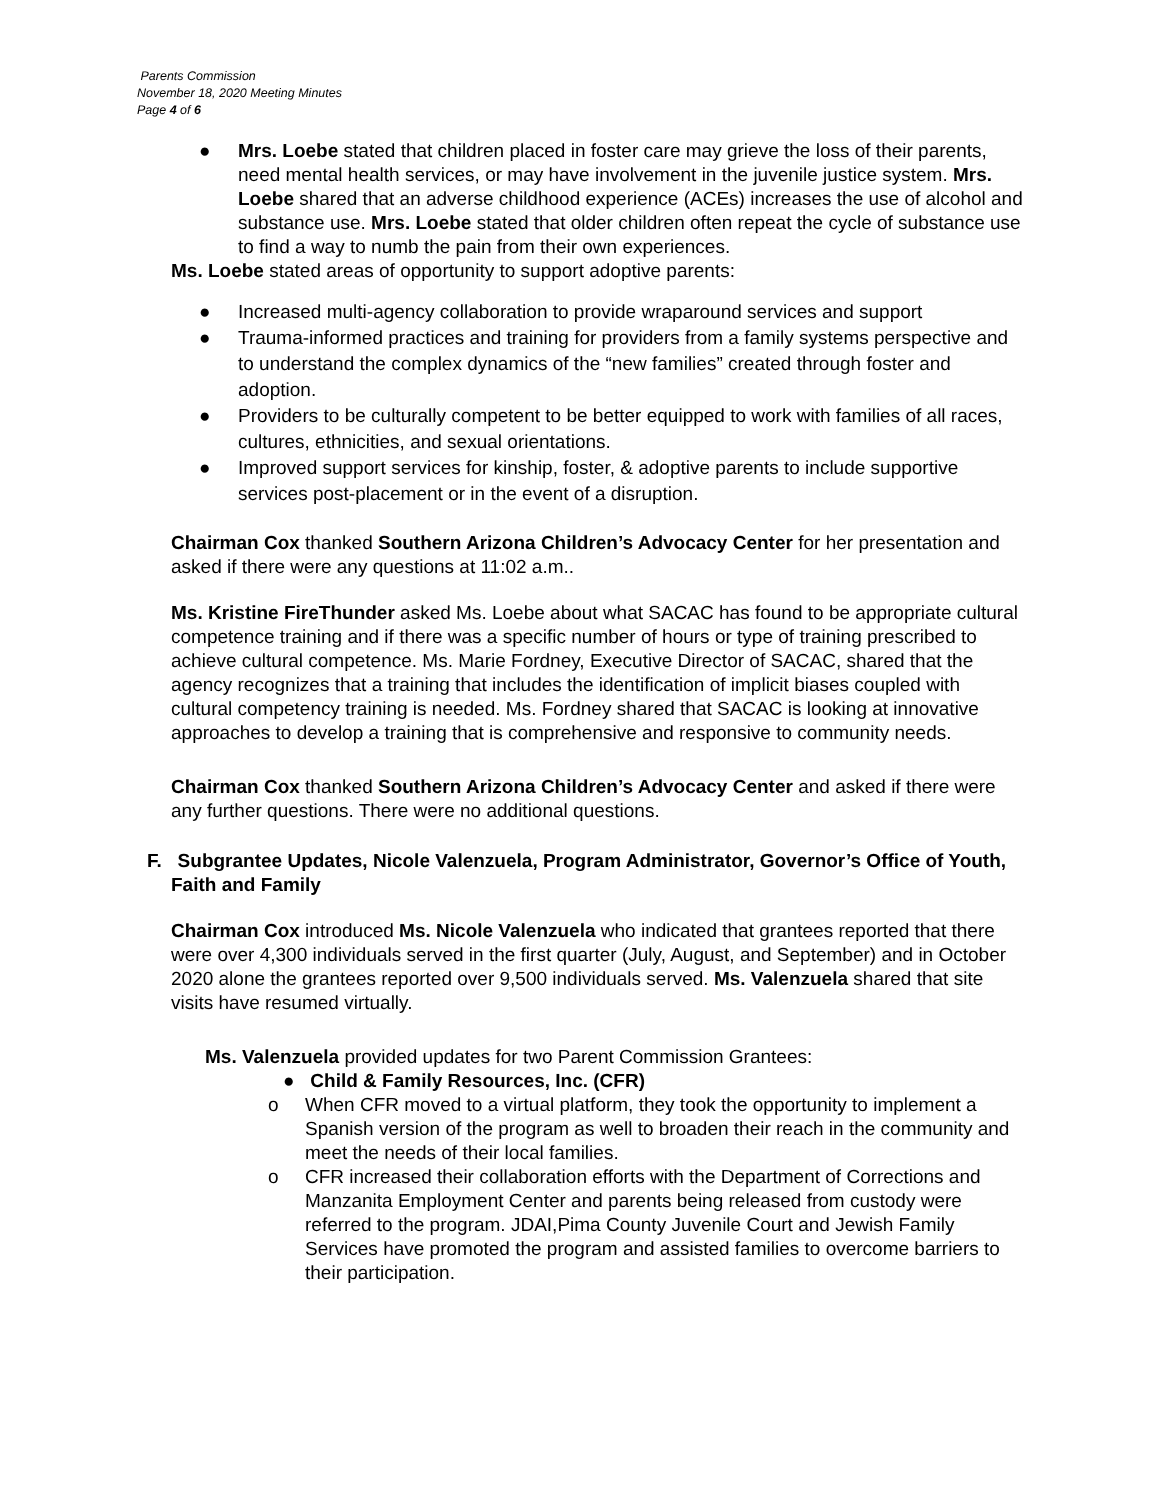Parents Commission
November 18, 2020 Meeting Minutes
Page 4 of 6
● Mrs. Loebe stated that children placed in foster care may grieve the loss of their parents, need mental health services, or may have involvement in the juvenile justice system. Mrs. Loebe shared that an adverse childhood experience (ACEs) increases the use of alcohol and substance use. Mrs. Loebe stated that older children often repeat the cycle of substance use to find a way to numb the pain from their own experiences.
Ms. Loebe stated areas of opportunity to support adoptive parents:
● Increased multi-agency collaboration to provide wraparound services and support
● Trauma-informed practices and training for providers from a family systems perspective and to understand the complex dynamics of the “new families” created through foster and adoption.
● Providers to be culturally competent to be better equipped to work with families of all races, cultures, ethnicities, and sexual orientations.
● Improved support services for kinship, foster, & adoptive parents to include supportive services post-placement or in the event of a disruption.
Chairman Cox thanked Southern Arizona Children’s Advocacy Center for her presentation and asked if there were any questions at 11:02 a.m..
Ms. Kristine FireThunder asked Ms. Loebe about what SACAC has found to be appropriate cultural competence training and if there was a specific number of hours or type of training prescribed to achieve cultural competence. Ms. Marie Fordney, Executive Director of SACAC, shared that the agency recognizes that a training that includes the identification of implicit biases coupled with cultural competency training is needed. Ms. Fordney shared that SACAC is looking at innovative approaches to develop a training that is comprehensive and responsive to community needs.
Chairman Cox thanked Southern Arizona Children’s Advocacy Center and asked if there were any further questions. There were no additional questions.
F. Subgrantee Updates, Nicole Valenzuela, Program Administrator, Governor’s Office of Youth, Faith and Family
Chairman Cox introduced Ms. Nicole Valenzuela who indicated that grantees reported that there were over 4,300 individuals served in the first quarter (July, August, and September) and in October 2020 alone the grantees reported over 9,500 individuals served. Ms. Valenzuela shared that site visits have resumed virtually.
Ms. Valenzuela provided updates for two Parent Commission Grantees:
● Child & Family Resources, Inc. (CFR)
o When CFR moved to a virtual platform, they took the opportunity to implement a Spanish version of the program as well to broaden their reach in the community and meet the needs of their local families.
o CFR increased their collaboration efforts with the Department of Corrections and Manzanita Employment Center and parents being released from custody were referred to the program. JDAI,Pima County Juvenile Court and Jewish Family Services have promoted the program and assisted families to overcome barriers to their participation.